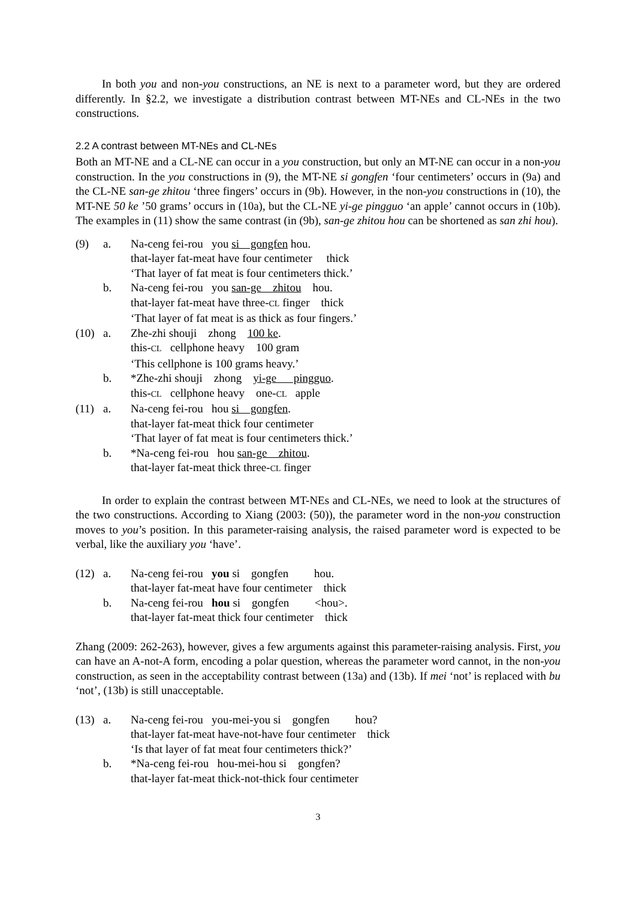In both you and non-you constructions, an NE is next to a parameter word, but they are ordered differently. In §2.2, we investigate a distribution contrast between MT-NEs and CL-NEs in the two constructions.
2.2 A contrast between MT-NEs and CL-NEs
Both an MT-NE and a CL-NE can occur in a you construction, but only an MT-NE can occur in a non-you construction. In the you constructions in (9), the MT-NE si gongfen ‘four centimeters’ occurs in (9a) and the CL-NE san-ge zhitou ‘three fingers’ occurs in (9b). However, in the non-you constructions in (10), the MT-NE 50 ke ’50 grams’ occurs in (10a), but the CL-NE yi-ge pingguo ‘an apple’ cannot occurs in (10b). The examples in (11) show the same contrast (in (9b), san-ge zhitou hou can be shortened as san zhi hou).
| (9) | a. | Na-ceng fei-rou you si gongfen hou. |
| | | that-layer fat-meat have four centimeter thick |
| | | ‘That layer of fat meat is four centimeters thick.’ |
| | b. | Na-ceng fei-rou you san-ge zhitou hou. |
| | | that-layer fat-meat have three- CL finger thick |
| | | ‘That layer of fat meat is as thick as four fingers.’ |
| (10) | a. | Zhe-zhi shouji zhong 100 ke . |
| | | this- CL cellphone heavy 100 gram |
| | | ‘This cellphone is 100 grams heavy.’ |
| | b. | *Zhe-zhi shouji zhong yi-ge pingguo . |
| | | this- CL cellphone heavy one- CL apple |
| (11) | a. | Na-ceng fei-rou hou si gongfen . |
| | | that-layer fat-meat thick four centimeter |
| | | ‘That layer of fat meat is four centimeters thick.’ |
| | b. | *Na-ceng fei-rou hou san-ge zhitou . |
| | | that-layer fat-meat thick three- CL finger |
In order to explain the contrast between MT-NEs and CL-NEs, we need to look at the structures of the two constructions. According to Xiang (2003: (50)), the parameter word in the non-you construction moves to you’s position. In this parameter-raising analysis, the raised parameter word is expected to be verbal, like the auxiliary you ‘have’.
| (12) | a. | Na-ceng fei-rou you si gongfen hou. |
| | | that-layer fat-meat have four centimeter thick |
| | b. | Na-ceng fei-rou hou si gongfen <hou>. |
| | | that-layer fat-meat thick four centimeter thick |
Zhang (2009: 262-263), however, gives a few arguments against this parameter-raising analysis. First, you can have an A-not-A form, encoding a polar question, whereas the parameter word cannot, in the non-you construction, as seen in the acceptability contrast between (13a) and (13b). If mei ‘not’ is replaced with bu ‘not’, (13b) is still unacceptable.
| (13) | a. | Na-ceng fei-rou you-mei-you si gongfen hou? |
| | | that-layer fat-meat have-not-have four centimeter thick |
| | | ‘Is that layer of fat meat four centimeters thick?’ |
| | b. | *Na-ceng fei-rou hou-mei-hou si gongfen? |
| | | that-layer fat-meat thick-not-thick four centimeter |
3